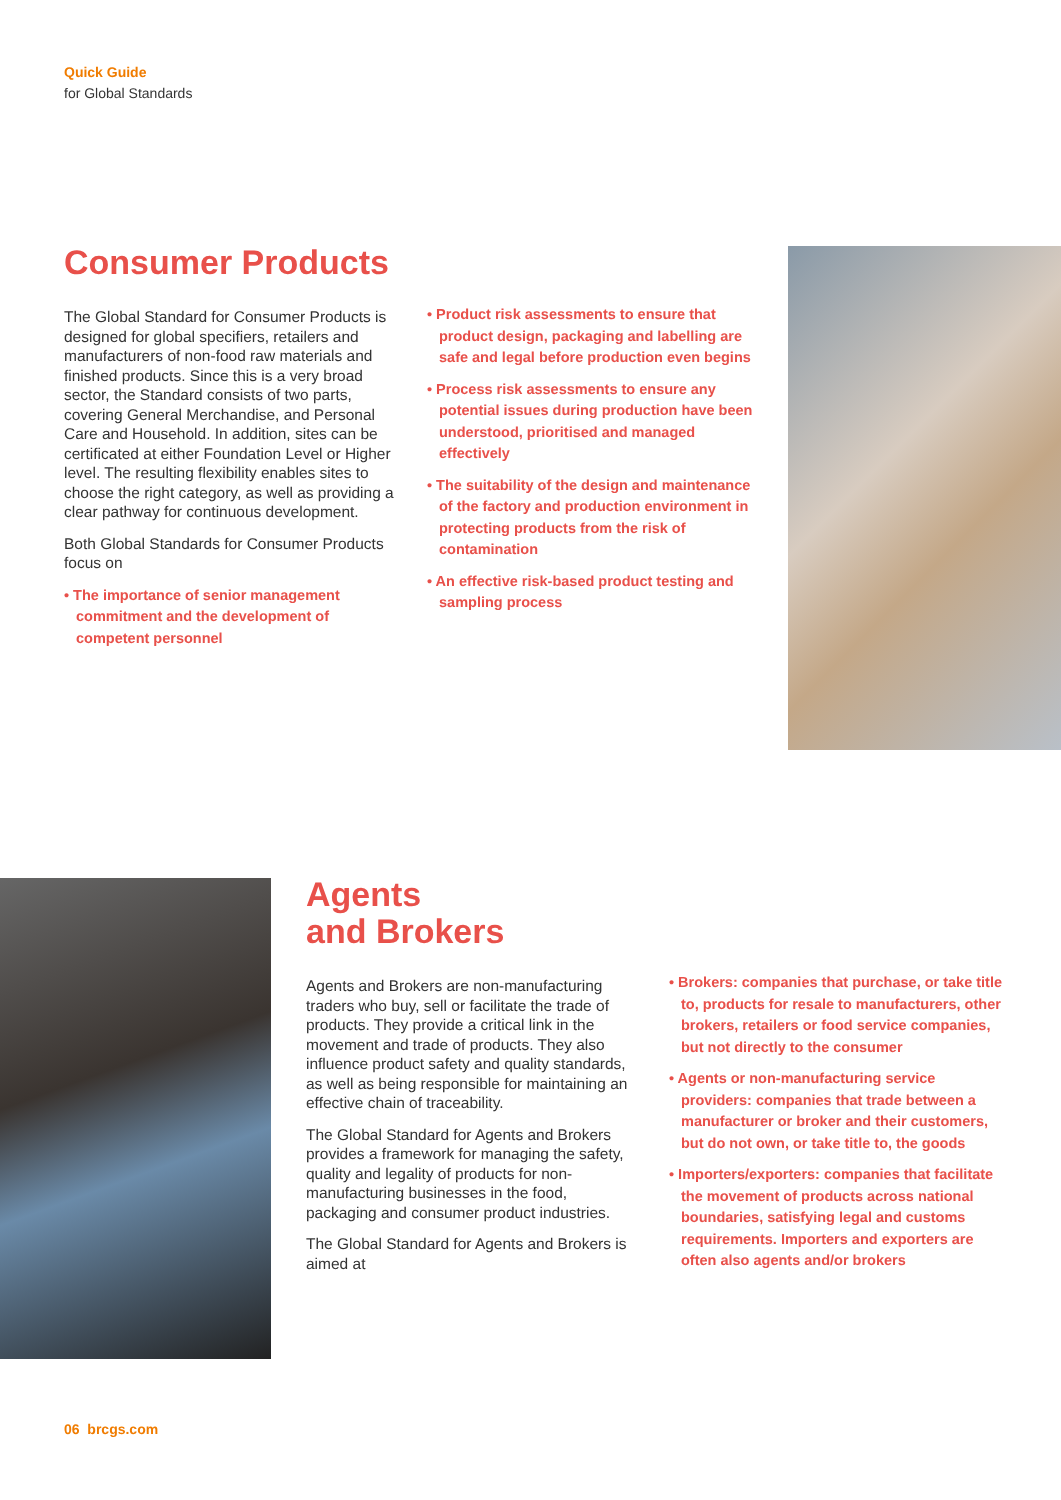Quick Guide
for Global Standards
Consumer Products
The Global Standard for Consumer Products is designed for global specifiers, retailers and manufacturers of non-food raw materials and finished products. Since this is a very broad sector, the Standard consists of two parts, covering General Merchandise, and Personal Care and Household. In addition, sites can be certificated at either Foundation Level or Higher level. The resulting flexibility enables sites to choose the right category, as well as providing a clear pathway for continuous development.
Both Global Standards for Consumer Products focus on
• The importance of senior management commitment and the development of competent personnel
• Product risk assessments to ensure that product design, packaging and labelling are safe and legal before production even begins
• Process risk assessments to ensure any potential issues during production have been understood, prioritised and managed effectively
• The suitability of the design and maintenance of the factory and production environment in protecting products from the risk of contamination
• An effective risk-based product testing and sampling process
Agents
and Brokers
Agents and Brokers are non-manufacturing traders who buy, sell or facilitate the trade of products. They provide a critical link in the movement and trade of products. They also influence product safety and quality standards, as well as being responsible for maintaining an effective chain of traceability.
The Global Standard for Agents and Brokers provides a framework for managing the safety, quality and legality of products for non-manufacturing businesses in the food, packaging and consumer product industries.
The Global Standard for Agents and Brokers is aimed at
• Brokers: companies that purchase, or take title to, products for resale to manufacturers, other brokers, retailers or food service companies, but not directly to the consumer
• Agents or non-manufacturing service providers: companies that trade between a manufacturer or broker and their customers, but do not own, or take title to, the goods
• Importers/exporters: companies that facilitate the movement of products across national boundaries, satisfying legal and customs requirements. Importers and exporters are often also agents and/or brokers
06 brcgs.com